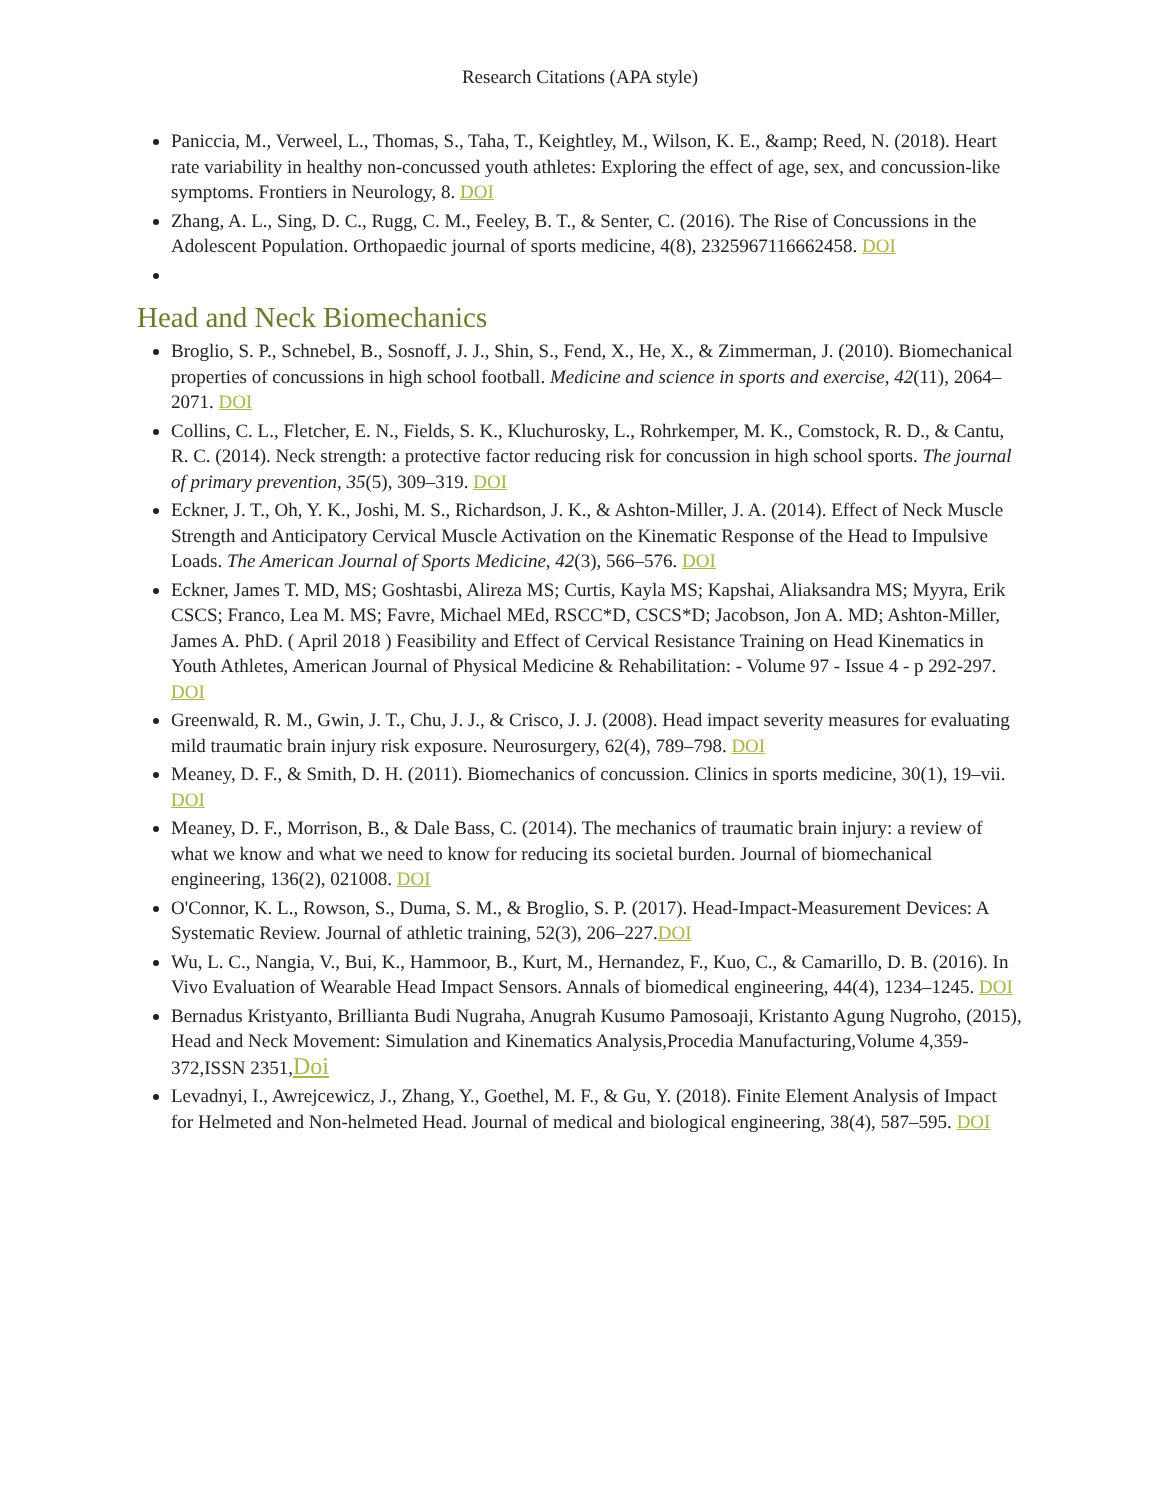Research Citations (APA style)
Paniccia, M., Verweel, L., Thomas, S., Taha, T., Keightley, M., Wilson, K. E., &amp; Reed, N. (2018). Heart rate variability in healthy non-concussed youth athletes: Exploring the effect of age, sex, and concussion-like symptoms. Frontiers in Neurology, 8. DOI
Zhang, A. L., Sing, D. C., Rugg, C. M., Feeley, B. T., & Senter, C. (2016). The Rise of Concussions in the Adolescent Population. Orthopaedic journal of sports medicine, 4(8), 2325967116662458. DOI
Head and Neck Biomechanics
Broglio, S. P., Schnebel, B., Sosnoff, J. J., Shin, S., Fend, X., He, X., & Zimmerman, J. (2010). Biomechanical properties of concussions in high school football. Medicine and science in sports and exercise, 42(11), 2064–2071. DOI
Collins, C. L., Fletcher, E. N., Fields, S. K., Kluchurosky, L., Rohrkemper, M. K., Comstock, R. D., & Cantu, R. C. (2014). Neck strength: a protective factor reducing risk for concussion in high school sports. The journal of primary prevention, 35(5), 309–319. DOI
Eckner, J. T., Oh, Y. K., Joshi, M. S., Richardson, J. K., & Ashton-Miller, J. A. (2014). Effect of Neck Muscle Strength and Anticipatory Cervical Muscle Activation on the Kinematic Response of the Head to Impulsive Loads. The American Journal of Sports Medicine, 42(3), 566–576. DOI
Eckner, James T. MD, MS; Goshtasbi, Alireza MS; Curtis, Kayla MS; Kapshai, Aliaksandra MS; Myyra, Erik CSCS; Franco, Lea M. MS; Favre, Michael MEd, RSCC*D, CSCS*D; Jacobson, Jon A. MD; Ashton-Miller, James A. PhD. ( April 2018 ) Feasibility and Effect of Cervical Resistance Training on Head Kinematics in Youth Athletes, American Journal of Physical Medicine & Rehabilitation: - Volume 97 - Issue 4 - p 292-297. DOI
Greenwald, R. M., Gwin, J. T., Chu, J. J., & Crisco, J. J. (2008). Head impact severity measures for evaluating mild traumatic brain injury risk exposure. Neurosurgery, 62(4), 789–798. DOI
Meaney, D. F., & Smith, D. H. (2011). Biomechanics of concussion. Clinics in sports medicine, 30(1), 19–vii. DOI
Meaney, D. F., Morrison, B., & Dale Bass, C. (2014). The mechanics of traumatic brain injury: a review of what we know and what we need to know for reducing its societal burden. Journal of biomechanical engineering, 136(2), 021008. DOI
O'Connor, K. L., Rowson, S., Duma, S. M., & Broglio, S. P. (2017). Head-Impact-Measurement Devices: A Systematic Review. Journal of athletic training, 52(3), 206–227.DOI
Wu, L. C., Nangia, V., Bui, K., Hammoor, B., Kurt, M., Hernandez, F., Kuo, C., & Camarillo, D. B. (2016). In Vivo Evaluation of Wearable Head Impact Sensors. Annals of biomedical engineering, 44(4), 1234–1245. DOI
Bernadus Kristyanto, Brillianta Budi Nugraha, Anugrah Kusumo Pamosoaji, Kristanto Agung Nugroho, (2015), Head and Neck Movement: Simulation and Kinematics Analysis,Procedia Manufacturing,Volume 4,359-372,ISSN 2351,Doi
Levadnyi, I., Awrejcewicz, J., Zhang, Y., Goethel, M. F., & Gu, Y. (2018). Finite Element Analysis of Impact for Helmeted and Non-helmeted Head. Journal of medical and biological engineering, 38(4), 587–595. DOI